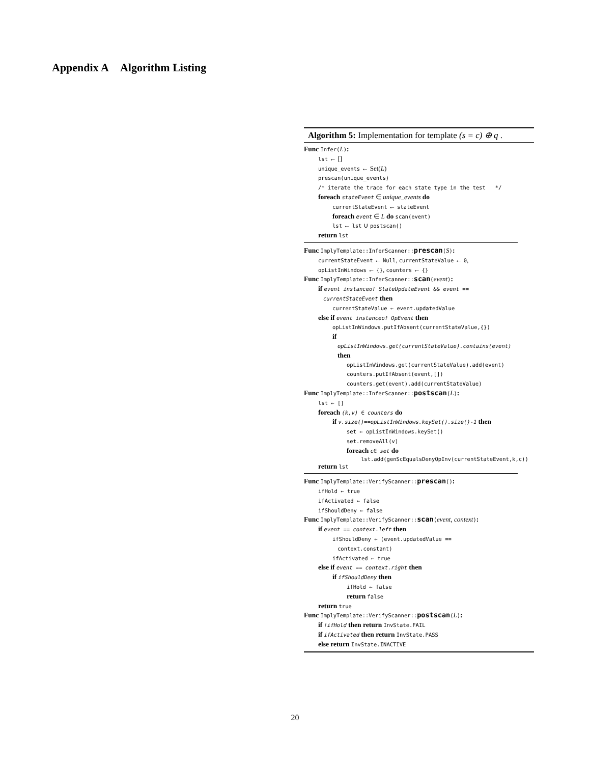Appendix A Algorithm Listing
Algorithm 5: Implementation for template (s = c) ⊕ q .
Func Infer(L):
lst ← []
unique_events ← Set(L)
prescan(unique_events)
/* iterate the trace for each state type in the test */
foreach stateEvent ∈ unique_events do
currentStateEvent ← stateEvent
foreach event ∈ L do scan(event)
lst ← lst ∪ postscan()
return lst
Func ImplyTemplate::InferScanner::prescan(S):
currentStateEvent ← Null, currentStateValue ← 0,
opListInWindows ← {}, counters ← {}
Func ImplyTemplate::InferScanner::scan(event):
if event instanceof StateUpdateEvent && event ==
currentStateEvent then
currentStateValue ← event.updatedValue
else if event instanceof OpEvent then
opListInWindows.putIfAbsent(currentStateValue,{})
if
opListInWindows.get(currentStateValue).contains(event)
then
opListInWindows.get(currentStateValue).add(event)
counters.putIfAbsent(event,[])
counters.get(event).add(currentStateValue)
Func ImplyTemplate::InferScanner::postscan(L):
lst ← []
foreach (k,v) ∈ counters do
if v.size()==opListInWindows.keySet().size()-1 then
set ← opListInWindows.keySet()
set.removeAll(v)
foreach c∈ set do
lst.add(genScEqualsDenyOpInv(currentStateEvent,k,c))
return lst
Func ImplyTemplate::VerifyScanner::prescan():
ifHold ← true
ifActivated ← false
ifShouldDeny ← false
Func ImplyTemplate::VerifyScanner::scan(event, context):
if event == context.left then
ifShouldDeny ← (event.updatedValue ==
context.constant)
ifActivated ← true
else if event == context.right then
if ifShouldDeny then
ifHold ← false
return false
return true
Func ImplyTemplate::VerifyScanner::postscan(L):
if !ifHold then return InvState.FAIL
if ifActivated then return InvState.PASS
else return InvState.INACTIVE
20